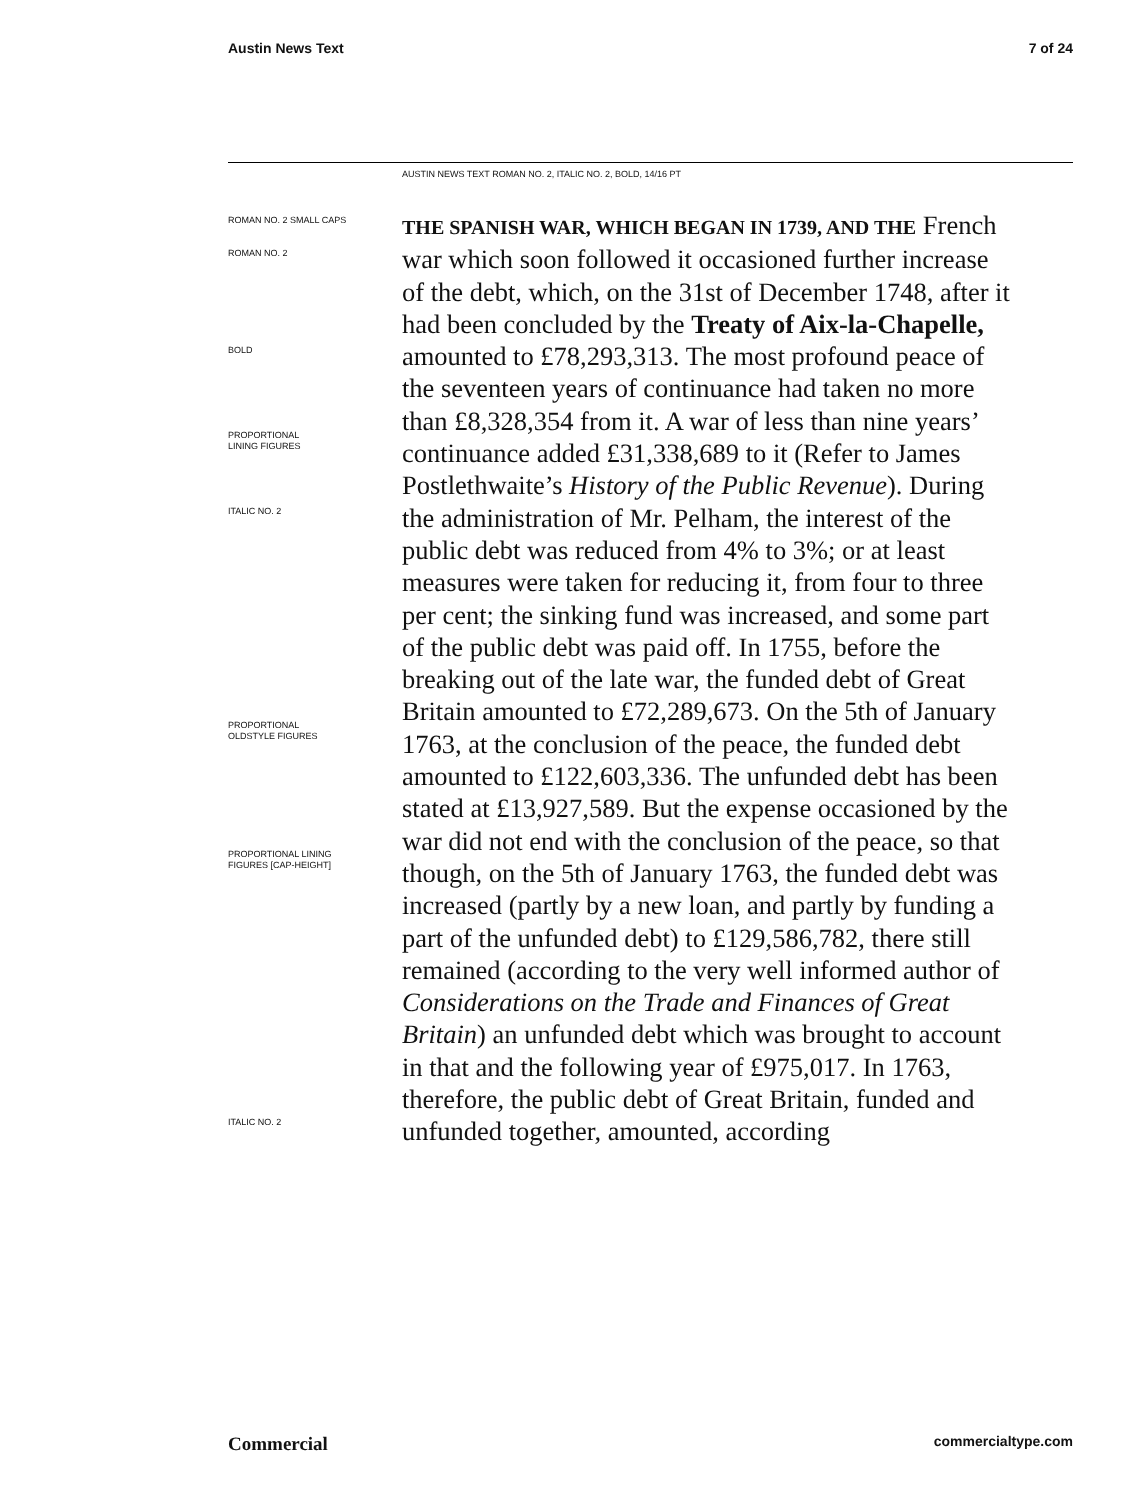Austin News Text 7 of 24
AUSTIN NEWS TEXT ROMAN NO. 2, ITALIC NO. 2, BOLD, 14/16 PT
ROMAN NO. 2 SMALL CAPS
ROMAN NO. 2
BOLD
PROPORTIONAL
LINING FIGURES
ITALIC NO. 2
PROPORTIONAL
OLDSTYLE FIGURES
PROPORTIONAL LINING
FIGURES [CAP-HEIGHT]
ITALIC NO. 2
THE SPANISH WAR, WHICH BEGAN IN 1739, AND THE French war which soon followed it occasioned further increase of the debt, which, on the 31st of December 1748, after it had been concluded by the Treaty of Aix-la-Chapelle, amounted to £78,293,313. The most profound peace of the seventeen years of continuance had taken no more than £8,328,354 from it. A war of less than nine years’ continuance added £31,338,689 to it (Refer to James Postlethwaite’s History of the Public Revenue). During the administration of Mr. Pelham, the interest of the public debt was reduced from 4% to 3%; or at least measures were taken for reducing it, from four to three per cent; the sinking fund was increased, and some part of the public debt was paid off. In 1755, before the breaking out of the late war, the funded debt of Great Britain amounted to £72,289,673. On the 5th of January 1763, at the conclusion of the peace, the funded debt amounted to £122,603,336. The unfunded debt has been stated at £13,927,589. But the expense occasioned by the war did not end with the conclusion of the peace, so that though, on the 5th of January 1763, the funded debt was increased (partly by a new loan, and partly by funding a part of the unfunded debt) to £129,586,782, there still remained (according to the very well informed author of Considerations on the Trade and Finances of Great Britain) an unfunded debt which was brought to account in that and the following year of £975,017. In 1763, therefore, the public debt of Great Britain, funded and unfunded together, amounted, according
Commercial commercialtype.com